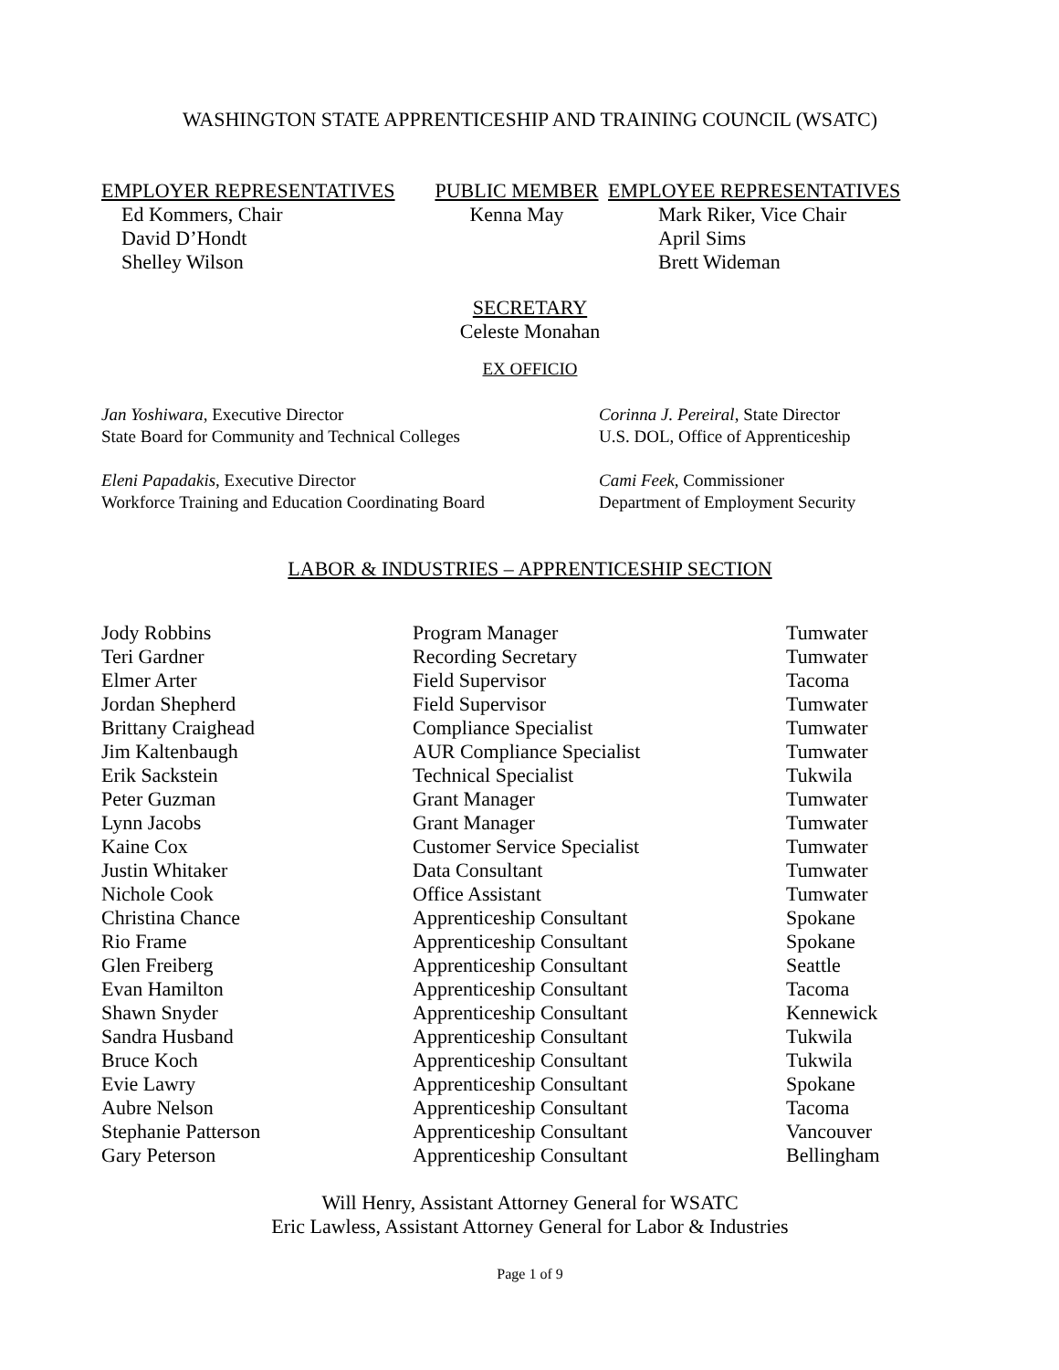WASHINGTON STATE APPRENTICESHIP AND TRAINING COUNCIL (WSATC)
EMPLOYER REPRESENTATIVES
Ed Kommers, Chair
David D’Hondt
Shelley Wilson
PUBLIC MEMBER
Kenna May
EMPLOYEE REPRESENTATIVES
Mark Riker, Vice Chair
April Sims
Brett Wideman
SECRETARY
Celeste Monahan
EX OFFICIO
Jan Yoshiwara, Executive Director
State Board for Community and Technical Colleges
Corinna J. Pereiral, State Director
U.S. DOL, Office of Apprenticeship
Eleni Papadakis, Executive Director
Workforce Training and Education Coordinating Board
Cami Feek, Commissioner
Department of Employment Security
LABOR & INDUSTRIES – APPRENTICESHIP SECTION
| Jody Robbins | Program Manager | Tumwater |
| Teri Gardner | Recording Secretary | Tumwater |
| Elmer Arter | Field Supervisor | Tacoma |
| Jordan Shepherd | Field Supervisor | Tumwater |
| Brittany Craighead | Compliance Specialist | Tumwater |
| Jim Kaltenbaugh | AUR Compliance Specialist | Tumwater |
| Erik Sackstein | Technical Specialist | Tukwila |
| Peter Guzman | Grant Manager | Tumwater |
| Lynn Jacobs | Grant Manager | Tumwater |
| Kaine Cox | Customer Service Specialist | Tumwater |
| Justin Whitaker | Data Consultant | Tumwater |
| Nichole Cook | Office Assistant | Tumwater |
| Christina Chance | Apprenticeship Consultant | Spokane |
| Rio Frame | Apprenticeship Consultant | Spokane |
| Glen Freiberg | Apprenticeship Consultant | Seattle |
| Evan Hamilton | Apprenticeship Consultant | Tacoma |
| Shawn Snyder | Apprenticeship Consultant | Kennewick |
| Sandra Husband | Apprenticeship Consultant | Tukwila |
| Bruce Koch | Apprenticeship Consultant | Tukwila |
| Evie Lawry | Apprenticeship Consultant | Spokane |
| Aubre Nelson | Apprenticeship Consultant | Tacoma |
| Stephanie Patterson | Apprenticeship Consultant | Vancouver |
| Gary Peterson | Apprenticeship Consultant | Bellingham |
Will Henry, Assistant Attorney General for WSATC
Eric Lawless, Assistant Attorney General for Labor & Industries
Page 1 of 9